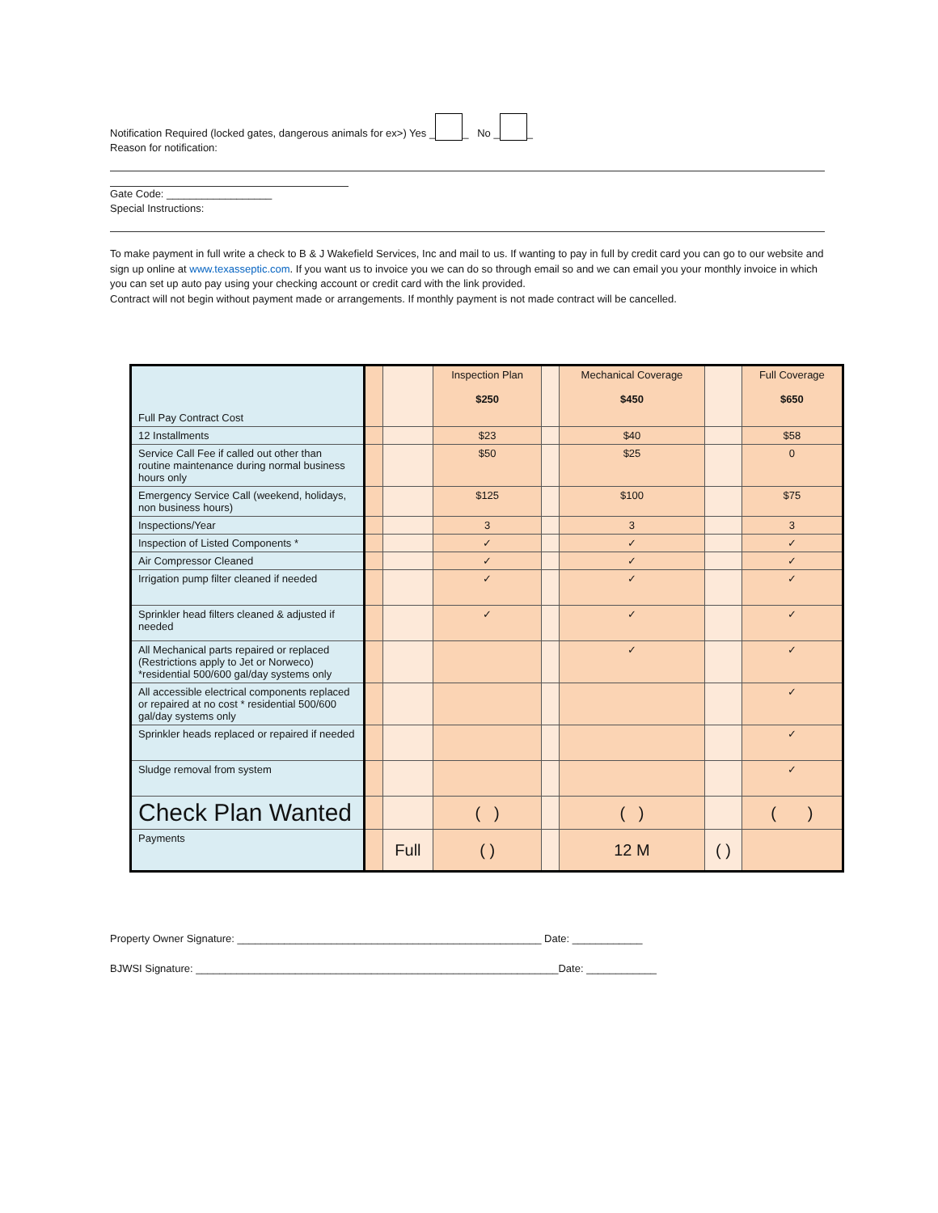Notification Required (locked gates, dangerous animals for ex>) Yes _ _ No _ _
Reason for notification:
Gate Code: __________________
Special Instructions:
To make payment in full write a check to B & J Wakefield Services, Inc and mail to us. If wanting to pay in full by credit card you can go to our website and sign up online at www.texasseptic.com. If you want us to invoice you we can do so through email so and we can email you your monthly invoice in which you can set up auto pay using your checking account or credit card with the link provided.
Contract will not begin without payment made or arrangements. If monthly payment is not made contract will be cancelled.
| Full Pay Contract Cost | | | Inspection Plan $250 | | Mechanical Coverage $450 | | Full Coverage $650 |
| 12 Installments | | | $23 | | $40 | | $58 |
| Service Call Fee if called out other than routine maintenance during normal business hours only | | | $50 | | $25 | | 0 |
| Emergency Service Call (weekend, holidays, non business hours) | | | $125 | | $100 | | $75 |
| Inspections/Year | | | 3 | | 3 | | 3 |
| Inspection of Listed Components * | | | ✓ | | ✓ | | ✓ |
| Air Compressor Cleaned | | | ✓ | | ✓ | | ✓ |
| Irrigation pump filter cleaned if needed | | | ✓ | | ✓ | | ✓ |
| Sprinkler head filters cleaned & adjusted if needed | | | ✓ | | ✓ | | ✓ |
| All Mechanical parts repaired or replaced (Restrictions apply to Jet or Norweco) *residential 500/600 gal/day systems only | | | | | ✓ | | ✓ |
| All accessible electrical components replaced or repaired at no cost * residential 500/600 gal/day systems only | | | | | | | ✓ |
| Sprinkler heads replaced or repaired if needed | | | | | | | ✓ |
| Sludge removal from system | | | | | | | ✓ |
| Check Plan Wanted | | | ( ) | | ( ) | | ( ) |
| Payments | | Full | ( ) | | 12 M | ( ) | |
Property Owner Signature: ____________________________________________________ Date: ____________
BJWSI Signature: ______________________________________________________________Date: ____________